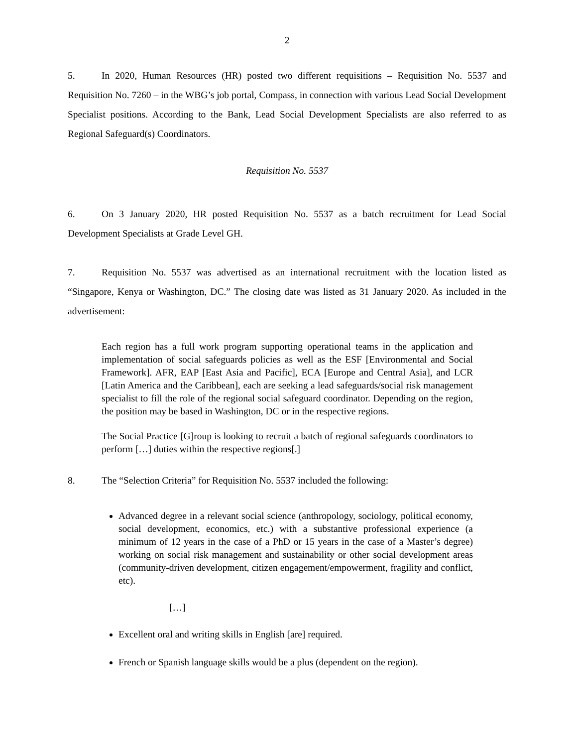2
5. In 2020, Human Resources (HR) posted two different requisitions – Requisition No. 5537 and Requisition No. 7260 – in the WBG’s job portal, Compass, in connection with various Lead Social Development Specialist positions. According to the Bank, Lead Social Development Specialists are also referred to as Regional Safeguard(s) Coordinators.
Requisition No. 5537
6. On 3 January 2020, HR posted Requisition No. 5537 as a batch recruitment for Lead Social Development Specialists at Grade Level GH.
7. Requisition No. 5537 was advertised as an international recruitment with the location listed as “Singapore, Kenya or Washington, DC.” The closing date was listed as 31 January 2020. As included in the advertisement:
Each region has a full work program supporting operational teams in the application and implementation of social safeguards policies as well as the ESF [Environmental and Social Framework]. AFR, EAP [East Asia and Pacific], ECA [Europe and Central Asia], and LCR [Latin America and the Caribbean], each are seeking a lead safeguards/social risk management specialist to fill the role of the regional social safeguard coordinator. Depending on the region, the position may be based in Washington, DC or in the respective regions.
The Social Practice [G]roup is looking to recruit a batch of regional safeguards coordinators to perform […] duties within the respective regions[.]
8. The “Selection Criteria” for Requisition No. 5537 included the following:
Advanced degree in a relevant social science (anthropology, sociology, political economy, social development, economics, etc.) with a substantive professional experience (a minimum of 12 years in the case of a PhD or 15 years in the case of a Master’s degree) working on social risk management and sustainability or other social development areas (community-driven development, citizen engagement/empowerment, fragility and conflict, etc).
[…]
Excellent oral and writing skills in English [are] required.
French or Spanish language skills would be a plus (dependent on the region).